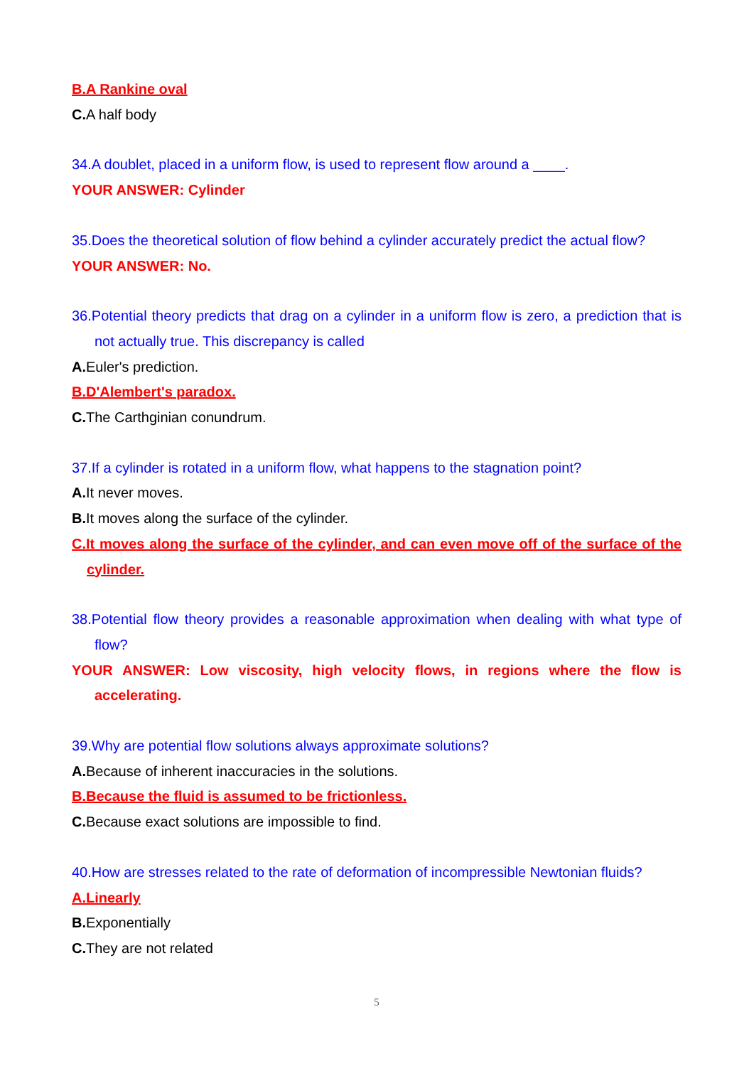B.A Rankine oval
C. A half body
34.A doublet, placed in a uniform flow, is used to represent flow around a ____.
YOUR ANSWER: Cylinder
35.Does the theoretical solution of flow behind a cylinder accurately predict the actual flow?
YOUR ANSWER: No.
36.Potential theory predicts that drag on a cylinder in a uniform flow is zero, a prediction that is not actually true. This discrepancy is called
A. Euler's prediction.
B.D'Alembert's paradox.
C. The Carthginian conundrum.
37.If a cylinder is rotated in a uniform flow, what happens to the stagnation point?
A. It never moves.
B. It moves along the surface of the cylinder.
C.It moves along the surface of the cylinder, and can even move off of the surface of the cylinder.
38.Potential flow theory provides a reasonable approximation when dealing with what type of flow?
YOUR ANSWER: Low viscosity, high velocity flows, in regions where the flow is accelerating.
39.Why are potential flow solutions always approximate solutions?
A. Because of inherent inaccuracies in the solutions.
B.Because the fluid is assumed to be frictionless.
C. Because exact solutions are impossible to find.
40.How are stresses related to the rate of deformation of incompressible Newtonian fluids?
A.Linearly
B. Exponentially
C. They are not related
5